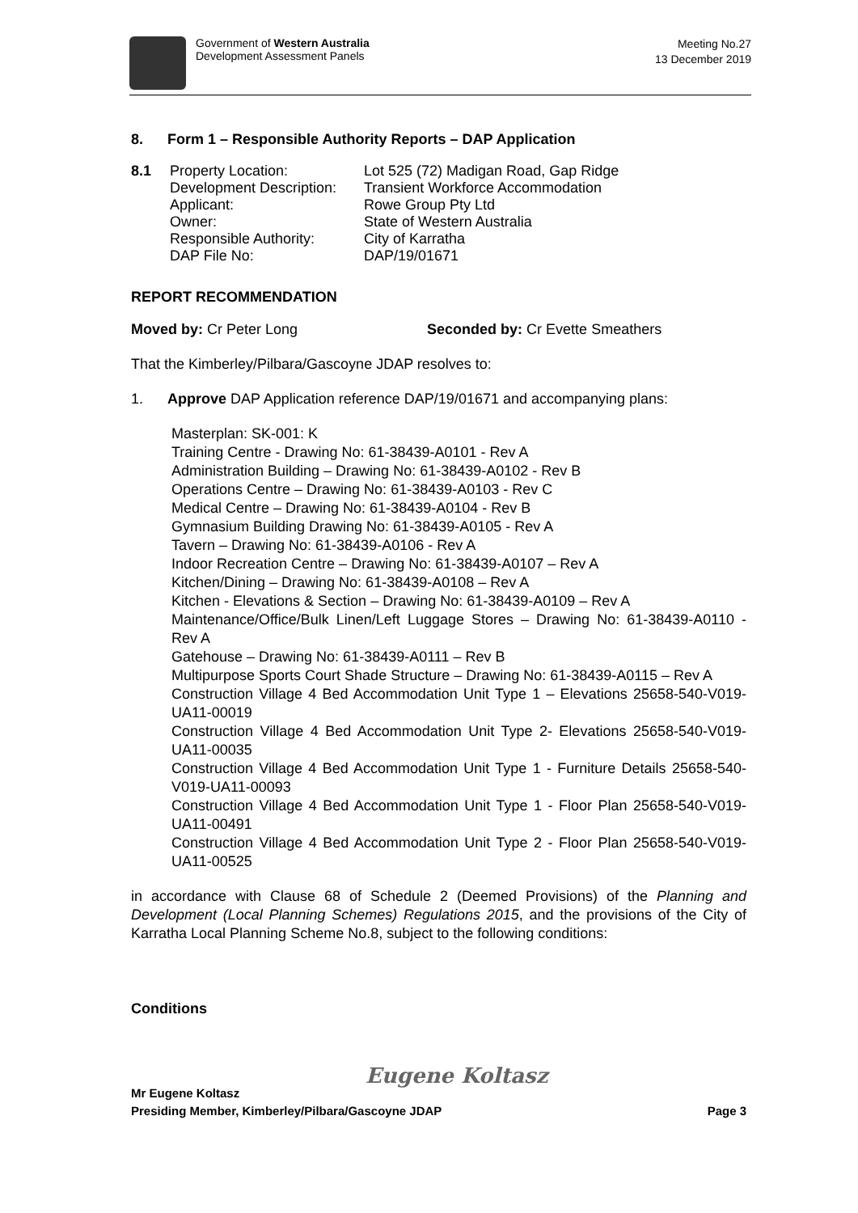Government of Western Australia
Development Assessment Panels
Meeting No.27
13 December 2019
8. Form 1 – Responsible Authority Reports – DAP Application
8.1 Property Location:
Development Description:
Applicant:
Owner:
Responsible Authority:
DAP File No: Lot 525 (72) Madigan Road, Gap Ridge
Transient Workforce Accommodation
Rowe Group Pty Ltd
State of Western Australia
City of Karratha
DAP/19/01671
REPORT RECOMMENDATION
Moved by: Cr Peter Long Seconded by: Cr Evette Smeathers
That the Kimberley/Pilbara/Gascoyne JDAP resolves to:
1. Approve DAP Application reference DAP/19/01671 and accompanying plans:
Masterplan: SK-001: K
Training Centre - Drawing No: 61-38439-A0101 - Rev A
Administration Building – Drawing No: 61-38439-A0102 - Rev B
Operations Centre – Drawing No: 61-38439-A0103 - Rev C
Medical Centre – Drawing No: 61-38439-A0104 - Rev B
Gymnasium Building Drawing No: 61-38439-A0105 - Rev A
Tavern – Drawing No: 61-38439-A0106 - Rev A
Indoor Recreation Centre – Drawing No: 61-38439-A0107 – Rev A
Kitchen/Dining – Drawing No: 61-38439-A0108 – Rev A
Kitchen - Elevations & Section – Drawing No: 61-38439-A0109 – Rev A
Maintenance/Office/Bulk Linen/Left Luggage Stores – Drawing No: 61-38439-A0110 - Rev A
Gatehouse – Drawing No: 61-38439-A0111 – Rev B
Multipurpose Sports Court Shade Structure – Drawing No: 61-38439-A0115 – Rev A
Construction Village 4 Bed Accommodation Unit Type 1 – Elevations 25658-540-V019-UA11-00019
Construction Village 4 Bed Accommodation Unit Type 2- Elevations 25658-540-V019-UA11-00035
Construction Village 4 Bed Accommodation Unit Type 1 - Furniture Details 25658-540-V019-UA11-00093
Construction Village 4 Bed Accommodation Unit Type 1 - Floor Plan 25658-540-V019-UA11-00491
Construction Village 4 Bed Accommodation Unit Type 2 - Floor Plan 25658-540-V019-UA11-00525
in accordance with Clause 68 of Schedule 2 (Deemed Provisions) of the Planning and Development (Local Planning Schemes) Regulations 2015, and the provisions of the City of Karratha Local Planning Scheme No.8, subject to the following conditions:
Conditions
Eugene Koltasz
Mr Eugene Koltasz
Presiding Member, Kimberley/Pilbara/Gascoyne JDAP Page 3